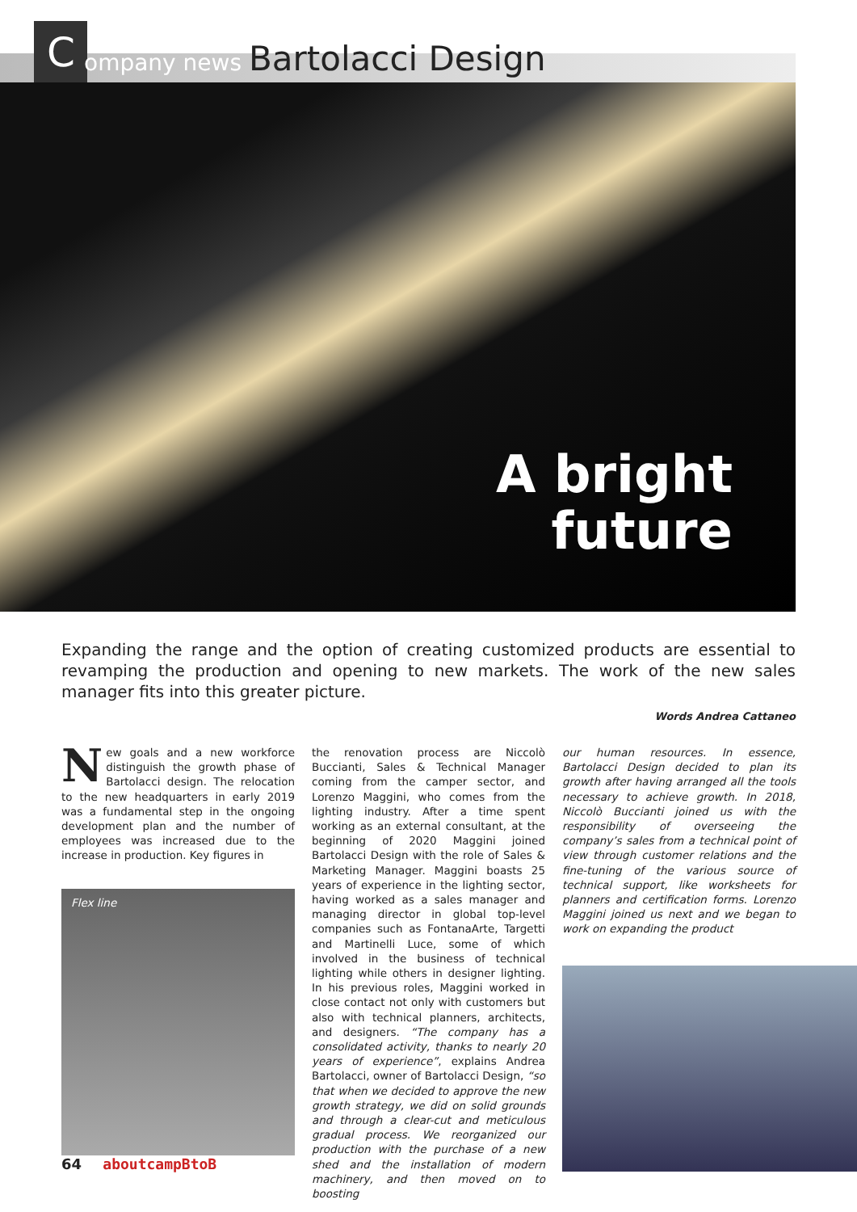C ompany news Bartolacci Design
A bright
future
Expanding the range and the option of creating customized products are essential to revamping the production and opening to new markets. The work of the new sales manager fits into this greater picture.
Words Andrea Cattaneo
New goals and a new workforce distinguish the growth phase of Bartolacci design. The relocation to the new headquarters in early 2019 was a fundamental step in the ongoing development plan and the number of employees was increased due to the increase in production. Key figures in
Flex line
the renovation process are Niccolò Buccianti, Sales & Technical Manager coming from the camper sector, and Lorenzo Maggini, who comes from the lighting industry. After a time spent working as an external consultant, at the beginning of 2020 Maggini joined Bartolacci Design with the role of Sales & Marketing Manager. Maggini boasts 25 years of experience in the lighting sector, having worked as a sales manager and managing director in global top-level companies such as FontanaArte, Targetti and Martinelli Luce, some of which involved in the business of technical lighting while others in designer lighting. In his previous roles, Maggini worked in close contact not only with customers but also with technical planners, architects, and designers. “The company has a consolidated activity, thanks to nearly 20 years of experience”, explains Andrea Bartolacci, owner of Bartolacci Design, “so that when we decided to approve the new growth strategy, we did on solid grounds and through a clear-cut and meticulous gradual process. We reorganized our production with the purchase of a new shed and the installation of modern machinery, and then moved on to boosting
our human resources. In essence, Bartolacci Design decided to plan its growth after having arranged all the tools necessary to achieve growth. In 2018, Niccolò Buccianti joined us with the responsibility of overseeing the company’s sales from a technical point of view through customer relations and the fine-tuning of the various source of technical support, like worksheets for planners and certification forms. Lorenzo Maggini joined us next and we began to work on expanding the product
64 aboutcampBtoB